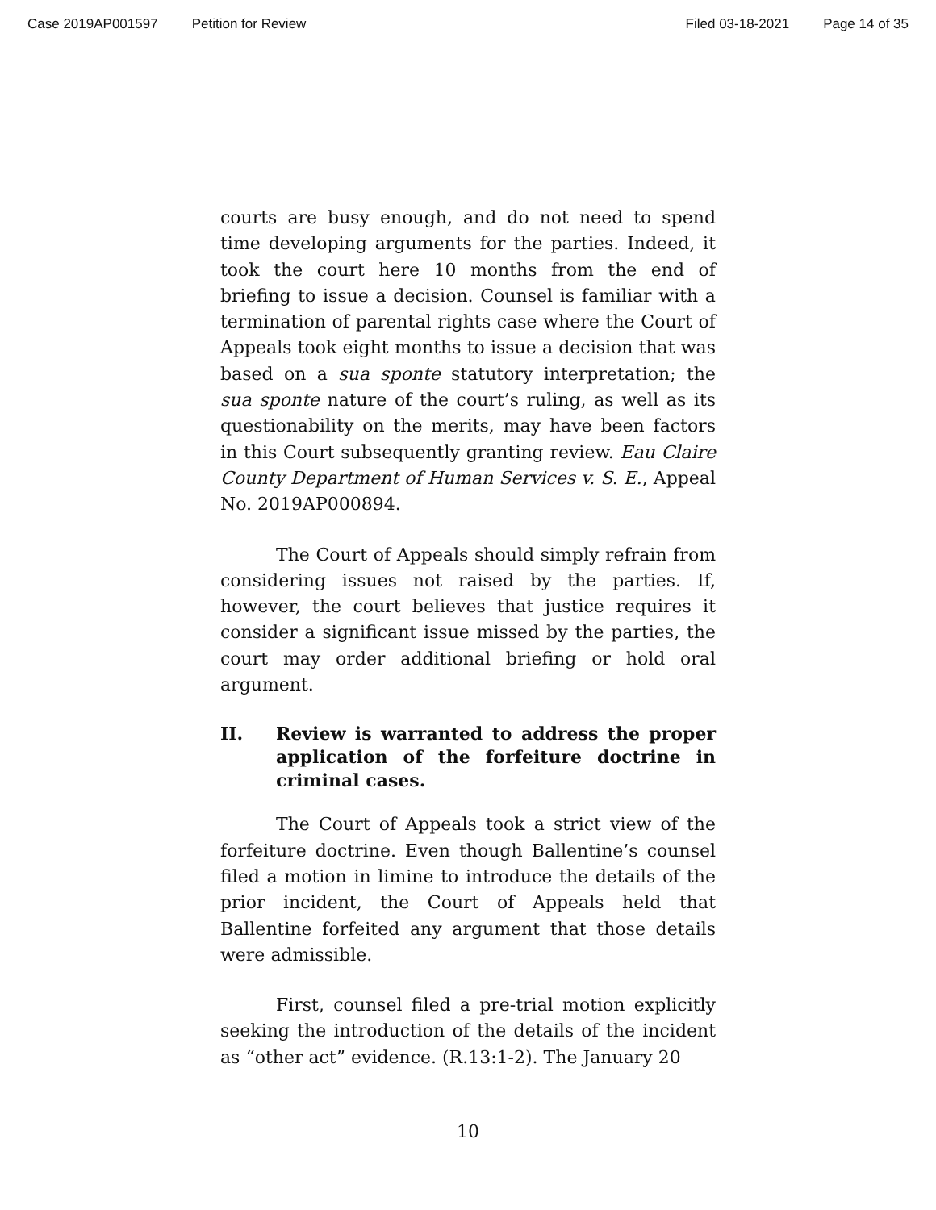Case 2019AP001597 Petition for Review Filed 03-18-2021 Page 14 of 35
courts are busy enough, and do not need to spend time developing arguments for the parties. Indeed, it took the court here 10 months from the end of briefing to issue a decision. Counsel is familiar with a termination of parental rights case where the Court of Appeals took eight months to issue a decision that was based on a sua sponte statutory interpretation; the sua sponte nature of the court’s ruling, as well as its questionability on the merits, may have been factors in this Court subsequently granting review. Eau Claire County Department of Human Services v. S. E., Appeal No. 2019AP000894.
The Court of Appeals should simply refrain from considering issues not raised by the parties. If, however, the court believes that justice requires it consider a significant issue missed by the parties, the court may order additional briefing or hold oral argument.
II. Review is warranted to address the proper application of the forfeiture doctrine in criminal cases.
The Court of Appeals took a strict view of the forfeiture doctrine. Even though Ballentine’s counsel filed a motion in limine to introduce the details of the prior incident, the Court of Appeals held that Ballentine forfeited any argument that those details were admissible.
First, counsel filed a pre-trial motion explicitly seeking the introduction of the details of the incident as “other act” evidence. (R.13:1-2). The January 20
10